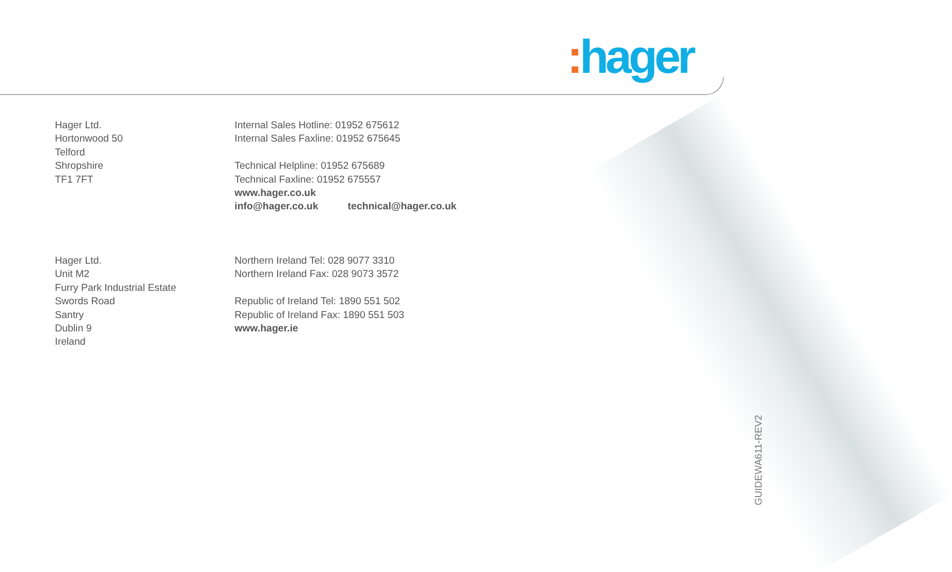: hager
Hager Ltd.
Hortonwood 50
Telford
Shropshire
TF1 7FT
Internal Sales Hotline: 01952 675612
Internal Sales Faxline: 01952 675645
Technical Helpline: 01952 675689
Technical Faxline: 01952 675557
www.hager.co.uk
info@hager.co.uk technical@hager.co.uk
Hager Ltd.
Unit M2
Furry Park Industrial Estate
Swords Road
Santry
Dublin 9
Ireland
Northern Ireland Tel: 028 9077 3310
Northern Ireland Fax: 028 9073 3572
Republic of Ireland Tel: 1890 551 502
Republic of Ireland Fax: 1890 551 503
www.hager.ie
GUIDEWA611-REV2